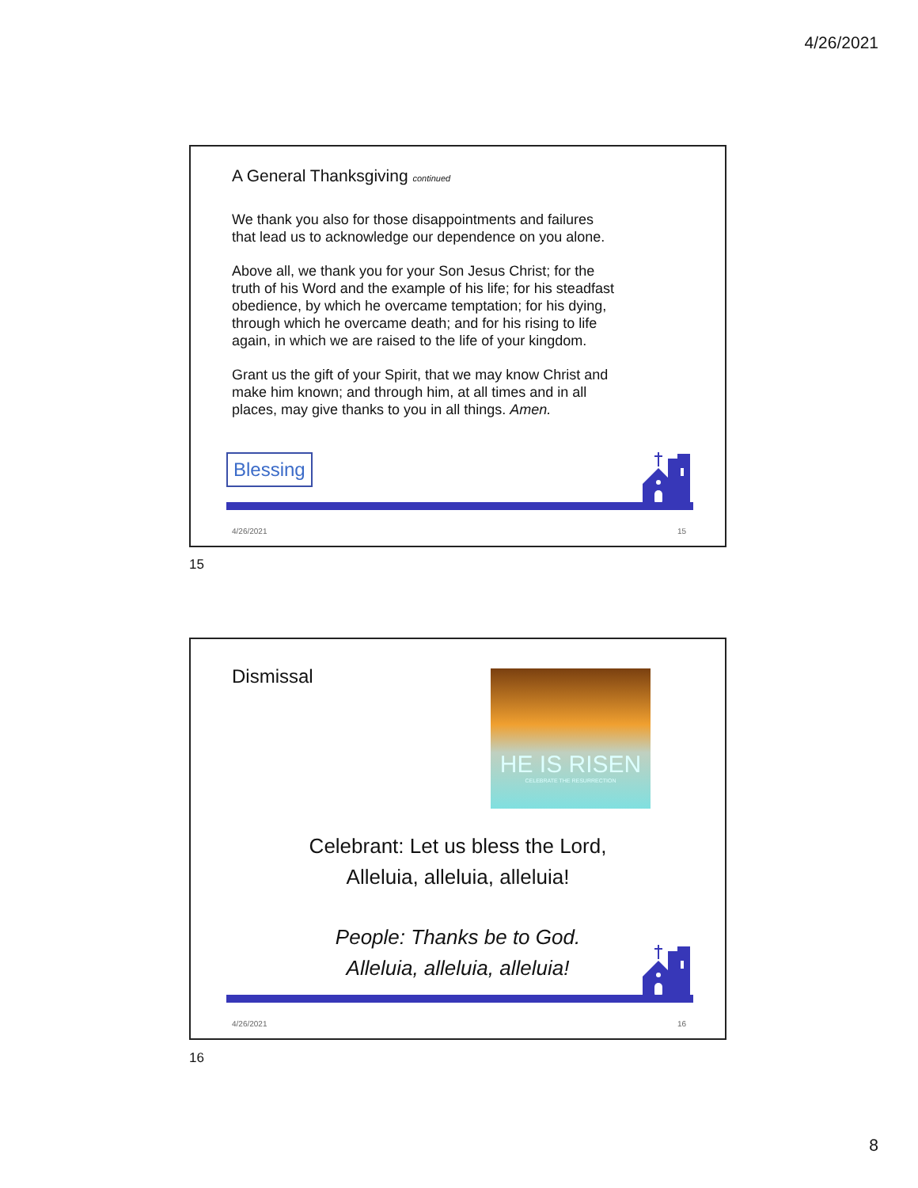4/26/2021
A General Thanksgiving continued
We thank you also for those disappointments and failures
that lead us to acknowledge our dependence on you alone.
Above all, we thank you for your Son Jesus Christ; for the
truth of his Word and the example of his life; for his steadfast
obedience, by which he overcame temptation; for his dying,
through which he overcame death; and for his rising to life
again, in which we are raised to the life of your kingdom.
Grant us the gift of your Spirit, that we may know Christ and
make him known; and through him, at all times and in all
places, may give thanks to you in all things. Amen.
Blessing
4/26/2021 15
15
Dismissal
HE IS RISEN
CELEBRATE THE RESURRECTION
Celebrant: Let us bless the Lord,
Alleluia, alleluia, alleluia!
People: Thanks be to God.
Alleluia, alleluia, alleluia!
4/26/2021 16
16
8